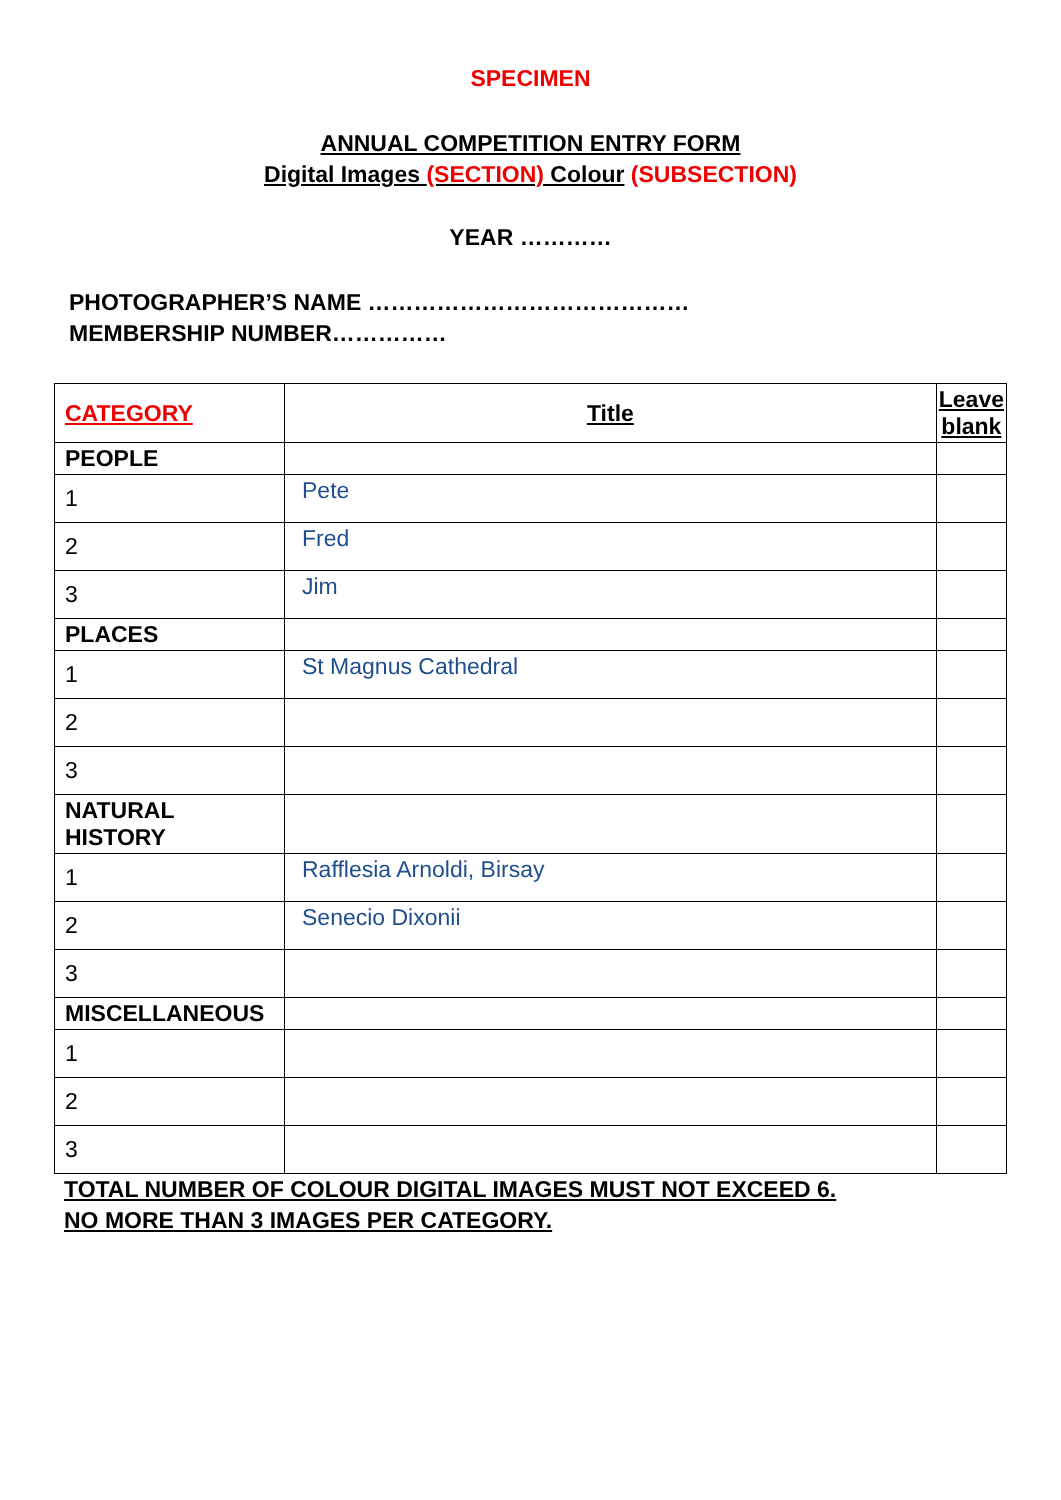SPECIMEN
ANNUAL COMPETITION ENTRY FORM
Digital Images (SECTION) Colour (SUBSECTION)
YEAR …………
PHOTOGRAPHER’S NAME ……………………………………
MEMBERSHIP NUMBER……………
| CATEGORY | Title | Leave blank |
| --- | --- | --- |
| PEOPLE | | |
| 1 | Pete | |
| 2 | Fred | |
| 3 | Jim | |
| PLACES | | |
| 1 | St Magnus Cathedral | |
| 2 | | |
| 3 | | |
| NATURAL HISTORY | | |
| 1 | Rafflesia Arnoldi, Birsay | |
| 2 | Senecio Dixonii | |
| 3 | | |
| MISCELLANEOUS | | |
| 1 | | |
| 2 | | |
| 3 | | |
TOTAL NUMBER OF COLOUR DIGITAL IMAGES MUST NOT EXCEED 6.
NO MORE THAN 3 IMAGES PER CATEGORY.